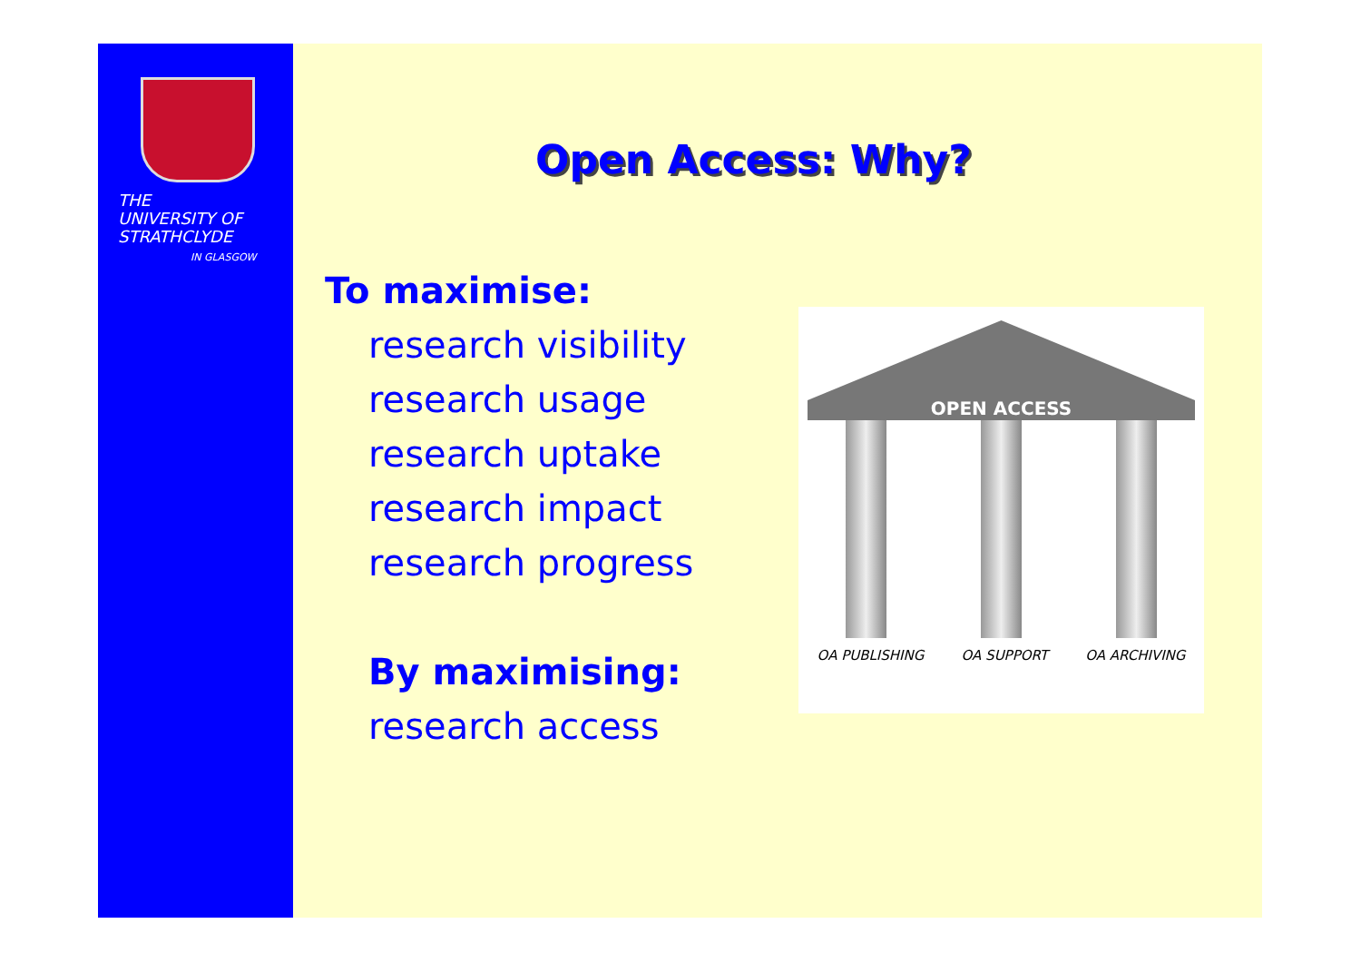THE
UNIVERSITY OF
STRATHCLYDE
IN GLASGOW
Open Access: Why?
To maximise:
research visibility
research usage
research uptake
research impact
research progress
By maximising:
research access
OPEN ACCESS
OA PUBLISHING OA SUPPORT OA ARCHIVING